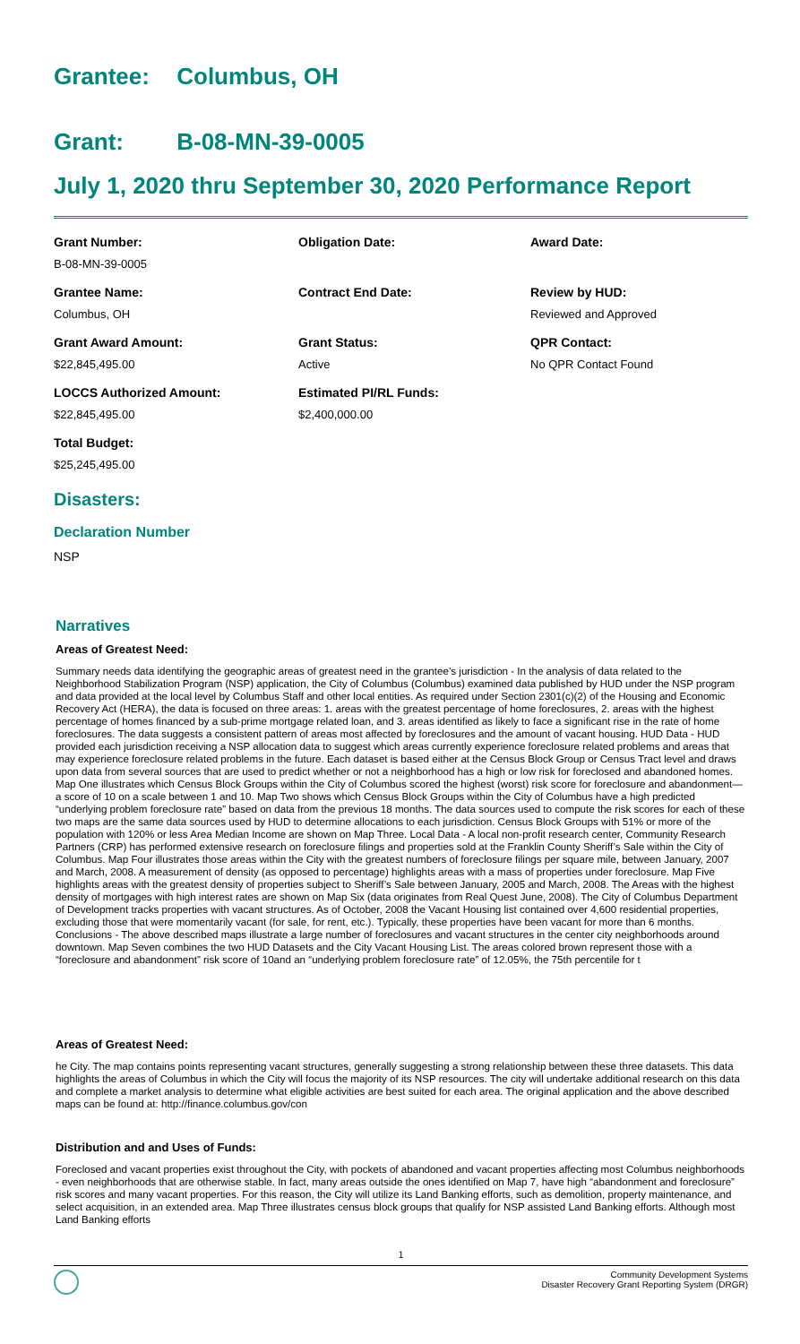Grantee: Columbus, OH
Grant: B-08-MN-39-0005
July 1, 2020 thru September 30, 2020 Performance Report
Grant Number:
B-08-MN-39-0005
Obligation Date:
Award Date:
Grantee Name:
Columbus, OH
Contract End Date:
Review by HUD:
Reviewed and Approved
Grant Award Amount:
$22,845,495.00
Grant Status:
Active
QPR Contact:
No QPR Contact Found
LOCCS Authorized Amount:
$22,845,495.00
Estimated PI/RL Funds:
$2,400,000.00
Total Budget:
$25,245,495.00
Disasters:
Declaration Number
NSP
Narratives
Areas of Greatest Need:
Summary needs data identifying the geographic areas of greatest need in the grantee’s jurisdiction - In the analysis of data related to the Neighborhood Stabilization Program (NSP) application, the City of Columbus (Columbus) examined data published by HUD under the NSP program and data provided at the local level by Columbus Staff and other local entities. As required under Section 2301(c)(2) of the Housing and Economic Recovery Act (HERA), the data is focused on three areas: 1. areas with the greatest percentage of home foreclosures, 2. areas with the highest percentage of homes financed by a sub-prime mortgage related loan, and 3. areas identified as likely to face a significant rise in the rate of home foreclosures. The data suggests a consistent pattern of areas most affected by foreclosures and the amount of vacant housing. HUD Data - HUD provided each jurisdiction receiving a NSP allocation data to suggest which areas currently experience foreclosure related problems and areas that may experience foreclosure related problems in the future. Each dataset is based either at the Census Block Group or Census Tract level and draws upon data from several sources that are used to predict whether or not a neighborhood has a high or low risk for foreclosed and abandoned homes. Map One illustrates which Census Block Groups within the City of Columbus scored the highest (worst) risk score for foreclosure and abandonment—a score of 10 on a scale between 1 and 10. Map Two shows which Census Block Groups within the City of Columbus have a high predicted “underlying problem foreclosure rate” based on data from the previous 18 months. The data sources used to compute the risk scores for each of these two maps are the same data sources used by HUD to determine allocations to each jurisdiction. Census Block Groups with 51% or more of the population with 120% or less Area Median Income are shown on Map Three. Local Data - A local non-profit research center, Community Research Partners (CRP) has performed extensive research on foreclosure filings and properties sold at the Franklin County Sheriff’s Sale within the City of Columbus. Map Four illustrates those areas within the City with the greatest numbers of foreclosure filings per square mile, between January, 2007 and March, 2008. A measurement of density (as opposed to percentage) highlights areas with a mass of properties under foreclosure. Map Five highlights areas with the greatest density of properties subject to Sheriff’s Sale between January, 2005 and March, 2008. The Areas with the highest density of mortgages with high interest rates are shown on Map Six (data originates from Real Quest June, 2008). The City of Columbus Department of Development tracks properties with vacant structures. As of October, 2008 the Vacant Housing list contained over 4,600 residential properties, excluding those that were momentarily vacant (for sale, for rent, etc.). Typically, these properties have been vacant for more than 6 months. Conclusions - The above described maps illustrate a large number of foreclosures and vacant structures in the center city neighborhoods around downtown. Map Seven combines the two HUD Datasets and the City Vacant Housing List. The areas colored brown represent those with a “foreclosure and abandonment” risk score of 10and an “underlying problem foreclosure rate” of 12.05%, the 75th percentile for t
Areas of Greatest Need:
he City. The map contains points representing vacant structures, generally suggesting a strong relationship between these three datasets. This data highlights the areas of Columbus in which the City will focus the majority of its NSP resources. The city will undertake additional research on this data and complete a market analysis to determine what eligible activities are best suited for each area. The original application and the above described maps can be found at: http://finance.columbus.gov/con
Distribution and and Uses of Funds:
Foreclosed and vacant properties exist throughout the City, with pockets of abandoned and vacant properties affecting most Columbus neighborhoods - even neighborhoods that are otherwise stable. In fact, many areas outside the ones identified on Map 7, have high “abandonment and foreclosure” risk scores and many vacant properties. For this reason, the City will utilize its Land Banking efforts, such as demolition, property maintenance, and select acquisition, in an extended area. Map Three illustrates census block groups that qualify for NSP assisted Land Banking efforts. Although most Land Banking efforts
1
Community Development Systems
Disaster Recovery Grant Reporting System (DRGR)